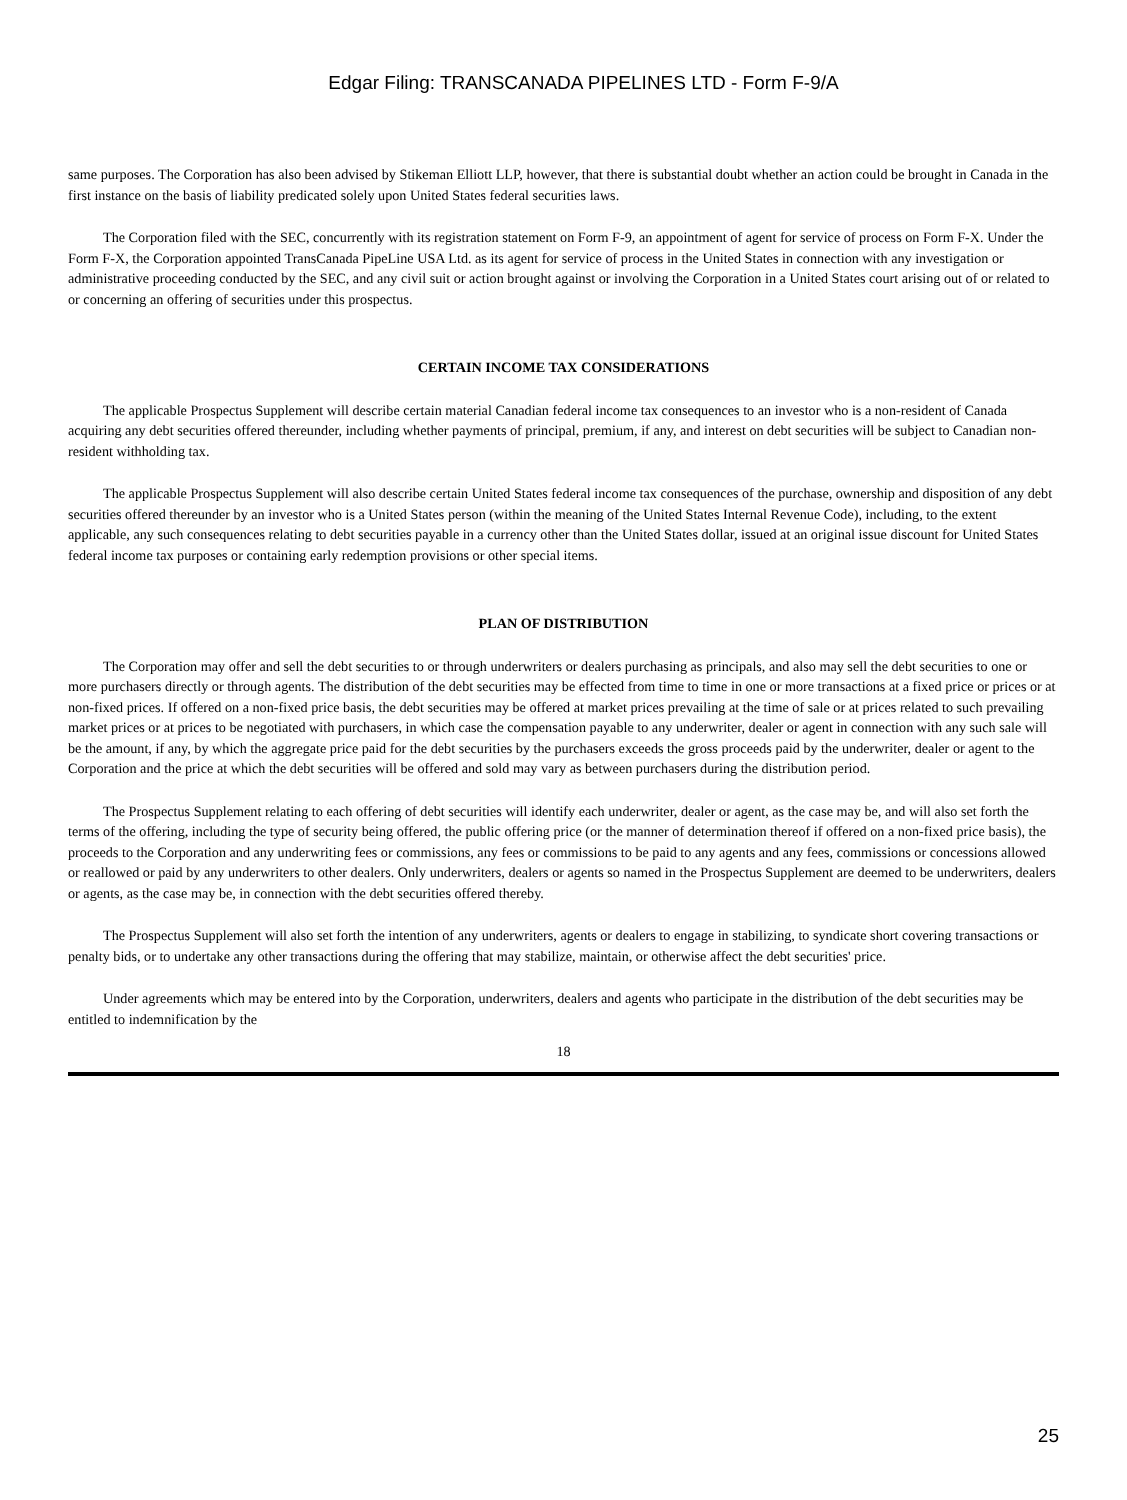Edgar Filing: TRANSCANADA PIPELINES LTD - Form F-9/A
same purposes. The Corporation has also been advised by Stikeman Elliott LLP, however, that there is substantial doubt whether an action could be brought in Canada in the first instance on the basis of liability predicated solely upon United States federal securities laws.
The Corporation filed with the SEC, concurrently with its registration statement on Form F-9, an appointment of agent for service of process on Form F-X. Under the Form F-X, the Corporation appointed TransCanada PipeLine USA Ltd. as its agent for service of process in the United States in connection with any investigation or administrative proceeding conducted by the SEC, and any civil suit or action brought against or involving the Corporation in a United States court arising out of or related to or concerning an offering of securities under this prospectus.
CERTAIN INCOME TAX CONSIDERATIONS
The applicable Prospectus Supplement will describe certain material Canadian federal income tax consequences to an investor who is a non-resident of Canada acquiring any debt securities offered thereunder, including whether payments of principal, premium, if any, and interest on debt securities will be subject to Canadian non-resident withholding tax.
The applicable Prospectus Supplement will also describe certain United States federal income tax consequences of the purchase, ownership and disposition of any debt securities offered thereunder by an investor who is a United States person (within the meaning of the United States Internal Revenue Code), including, to the extent applicable, any such consequences relating to debt securities payable in a currency other than the United States dollar, issued at an original issue discount for United States federal income tax purposes or containing early redemption provisions or other special items.
PLAN OF DISTRIBUTION
The Corporation may offer and sell the debt securities to or through underwriters or dealers purchasing as principals, and also may sell the debt securities to one or more purchasers directly or through agents. The distribution of the debt securities may be effected from time to time in one or more transactions at a fixed price or prices or at non-fixed prices. If offered on a non-fixed price basis, the debt securities may be offered at market prices prevailing at the time of sale or at prices related to such prevailing market prices or at prices to be negotiated with purchasers, in which case the compensation payable to any underwriter, dealer or agent in connection with any such sale will be the amount, if any, by which the aggregate price paid for the debt securities by the purchasers exceeds the gross proceeds paid by the underwriter, dealer or agent to the Corporation and the price at which the debt securities will be offered and sold may vary as between purchasers during the distribution period.
The Prospectus Supplement relating to each offering of debt securities will identify each underwriter, dealer or agent, as the case may be, and will also set forth the terms of the offering, including the type of security being offered, the public offering price (or the manner of determination thereof if offered on a non-fixed price basis), the proceeds to the Corporation and any underwriting fees or commissions, any fees or commissions to be paid to any agents and any fees, commissions or concessions allowed or reallowed or paid by any underwriters to other dealers. Only underwriters, dealers or agents so named in the Prospectus Supplement are deemed to be underwriters, dealers or agents, as the case may be, in connection with the debt securities offered thereby.
The Prospectus Supplement will also set forth the intention of any underwriters, agents or dealers to engage in stabilizing, to syndicate short covering transactions or penalty bids, or to undertake any other transactions during the offering that may stabilize, maintain, or otherwise affect the debt securities' price.
Under agreements which may be entered into by the Corporation, underwriters, dealers and agents who participate in the distribution of the debt securities may be entitled to indemnification by the
18
25